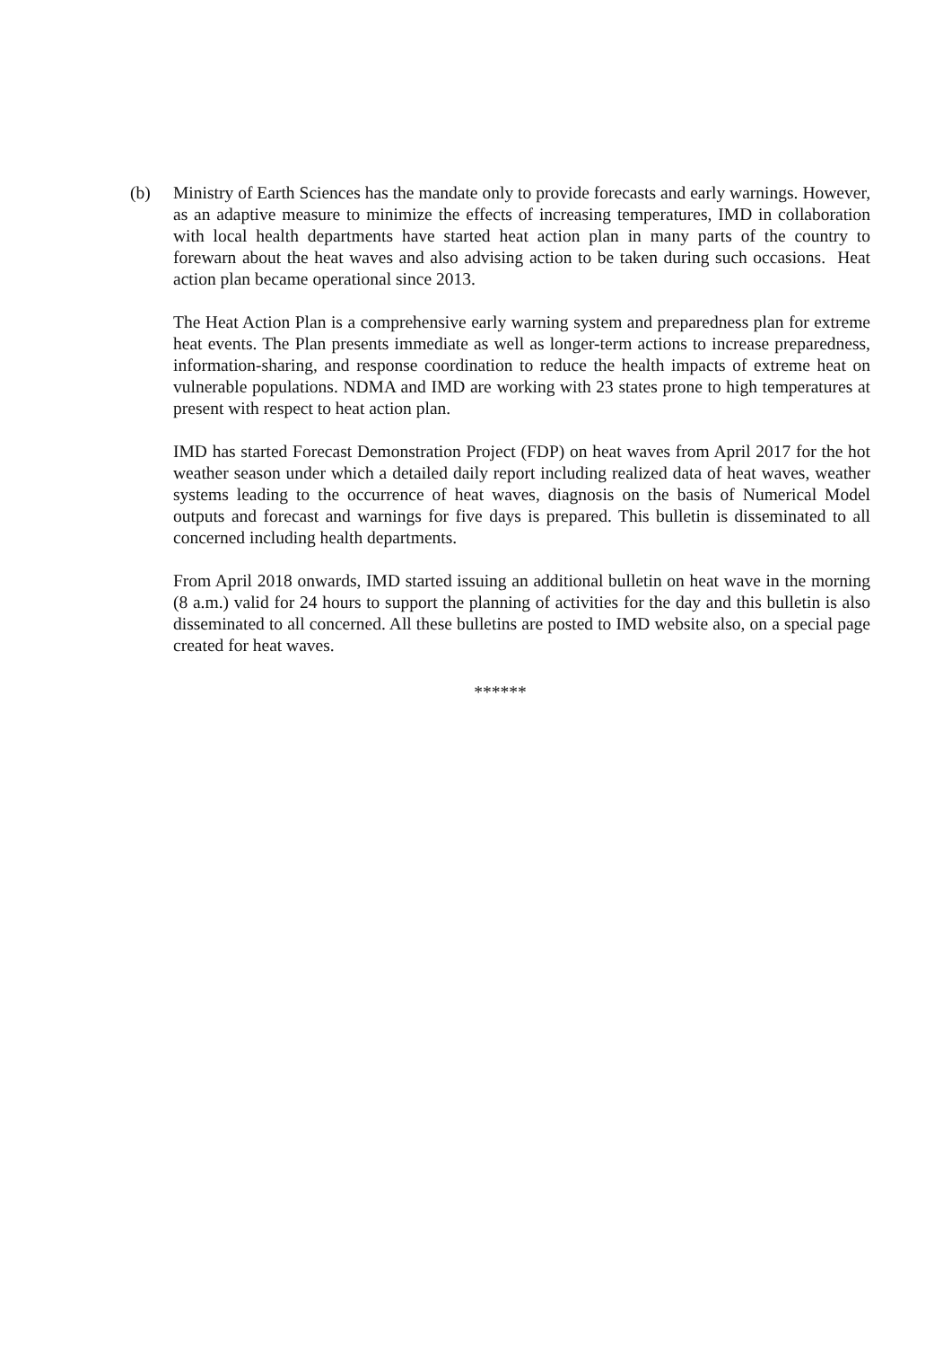(b) Ministry of Earth Sciences has the mandate only to provide forecasts and early warnings. However, as an adaptive measure to minimize the effects of increasing temperatures, IMD in collaboration with local health departments have started heat action plan in many parts of the country to forewarn about the heat waves and also advising action to be taken during such occasions. Heat action plan became operational since 2013.
The Heat Action Plan is a comprehensive early warning system and preparedness plan for extreme heat events. The Plan presents immediate as well as longer-term actions to increase preparedness, information-sharing, and response coordination to reduce the health impacts of extreme heat on vulnerable populations. NDMA and IMD are working with 23 states prone to high temperatures at present with respect to heat action plan.
IMD has started Forecast Demonstration Project (FDP) on heat waves from April 2017 for the hot weather season under which a detailed daily report including realized data of heat waves, weather systems leading to the occurrence of heat waves, diagnosis on the basis of Numerical Model outputs and forecast and warnings for five days is prepared. This bulletin is disseminated to all concerned including health departments.
From April 2018 onwards, IMD started issuing an additional bulletin on heat wave in the morning (8 a.m.) valid for 24 hours to support the planning of activities for the day and this bulletin is also disseminated to all concerned. All these bulletins are posted to IMD website also, on a special page created for heat waves.
******